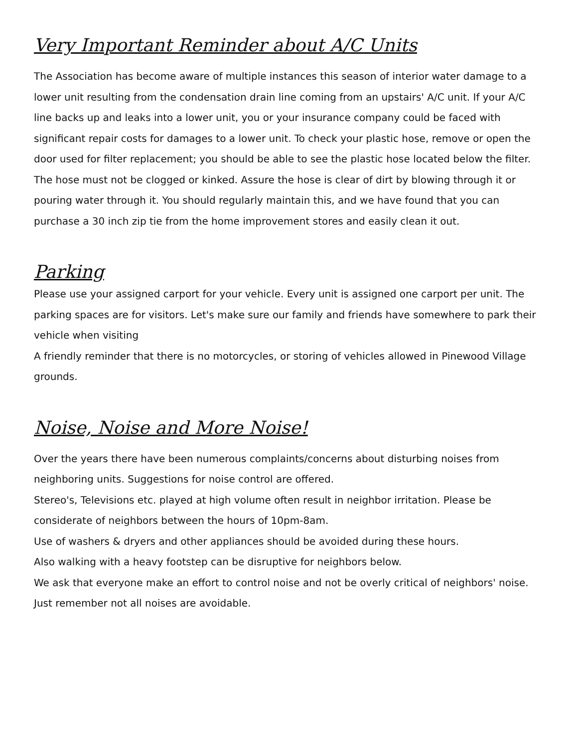Very Important Reminder about A/C Units
The Association has become aware of multiple instances this season of interior water damage to a lower unit resulting from the condensation drain line coming from an upstairs' A/C unit. If your A/C line backs up and leaks into a lower unit, you or your insurance company could be faced with significant repair costs for damages to a lower unit. To check your plastic hose, remove or open the door used for filter replacement; you should be able to see the plastic hose located below the filter. The hose must not be clogged or kinked. Assure the hose is clear of dirt by blowing through it or pouring water through it. You should regularly maintain this, and we have found that you can purchase a 30 inch zip tie from the home improvement stores and easily clean it out.
Parking
Please use your assigned carport for your vehicle. Every unit is assigned one carport per unit. The parking spaces are for visitors. Let's make sure our family and friends have somewhere to park their vehicle when visiting
A friendly reminder that there is no motorcycles, or storing of vehicles allowed in Pinewood Village grounds.
Noise, Noise and More Noise!
Over the years there have been numerous complaints/concerns about disturbing noises from neighboring units. Suggestions for noise control are offered.
Stereo's, Televisions etc. played at high volume often result in neighbor irritation. Please be considerate of neighbors between the hours of 10pm-8am.
Use of washers & dryers and other appliances should be avoided during these hours.
Also walking with a heavy footstep can be disruptive for neighbors below.
We ask that everyone make an effort to control noise and not be overly critical of neighbors' noise. Just remember not all noises are avoidable.